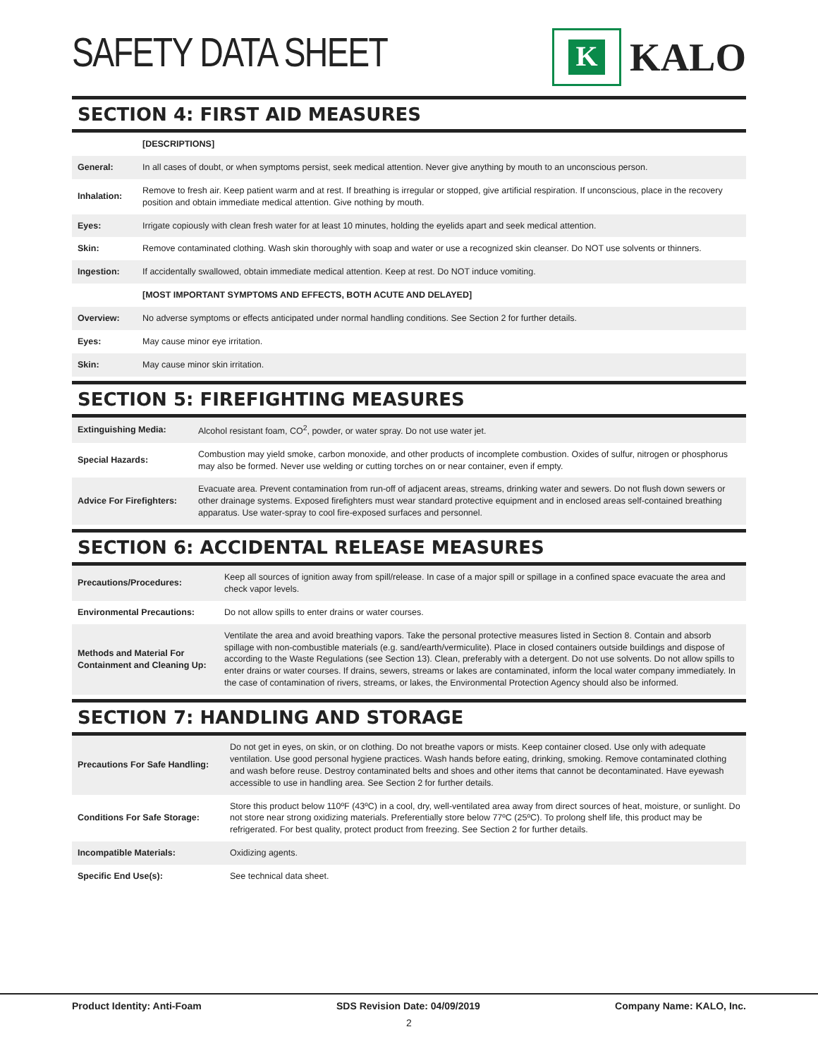SAFETY DATA SHEET
K
KALO
SECTION 4: FIRST AID MEASURES
| | [DESCRIPTIONS] |
| General: | In all cases of doubt, or when symptoms persist, seek medical attention. Never give anything by mouth to an unconscious person. |
| Inhalation: | Remove to fresh air. Keep patient warm and at rest. If breathing is irregular or stopped, give artificial respiration. If unconscious, place in the recovery position and obtain immediate medical attention. Give nothing by mouth. |
| Eyes: | Irrigate copiously with clean fresh water for at least 10 minutes, holding the eyelids apart and seek medical attention. |
| Skin: | Remove contaminated clothing. Wash skin thoroughly with soap and water or use a recognized skin cleanser. Do NOT use solvents or thinners. |
| Ingestion: | If accidentally swallowed, obtain immediate medical attention. Keep at rest. Do NOT induce vomiting. |
| | [MOST IMPORTANT SYMPTOMS AND EFFECTS, BOTH ACUTE AND DELAYED] |
| Overview: | No adverse symptoms or effects anticipated under normal handling conditions. See Section 2 for further details. |
| Eyes: | May cause minor eye irritation. |
| Skin: | May cause minor skin irritation. |
SECTION 5: FIREFIGHTING MEASURES
| Extinguishing Media: | Alcohol resistant foam, CO<sup>2</sup>, powder, or water spray. Do not use water jet. |
| Special Hazards: | Combustion may yield smoke, carbon monoxide, and other products of incomplete combustion. Oxides of sulfur, nitrogen or phosphorus may also be formed. Never use welding or cutting torches on or near container, even if empty. |
| Advice For Firefighters: | Evacuate area. Prevent contamination from run-off of adjacent areas, streams, drinking water and sewers. Do not flush down sewers or other drainage systems. Exposed firefighters must wear standard protective equipment and in enclosed areas self-contained breathing apparatus. Use water-spray to cool fire-exposed surfaces and personnel. |
SECTION 6: ACCIDENTAL RELEASE MEASURES
| Precautions/Procedures: | Keep all sources of ignition away from spill/release. In case of a major spill or spillage in a confined space evacuate the area and check vapor levels. |
| Environmental Precautions: | Do not allow spills to enter drains or water courses. |
| Methods and Material For Containment and Cleaning Up: | Ventilate the area and avoid breathing vapors. Take the personal protective measures listed in Section 8. Contain and absorb spillage with non-combustible materials (e.g. sand/earth/vermiculite). Place in closed containers outside buildings and dispose of according to the Waste Regulations (see Section 13). Clean, preferably with a detergent. Do not use solvents. Do not allow spills to enter drains or water courses. If drains, sewers, streams or lakes are contaminated, inform the local water company immediately. In the case of contamination of rivers, streams, or lakes, the Environmental Protection Agency should also be informed. |
SECTION 7: HANDLING AND STORAGE
| Precautions For Safe Handling: | Do not get in eyes, on skin, or on clothing. Do not breathe vapors or mists. Keep container closed. Use only with adequate ventilation. Use good personal hygiene practices. Wash hands before eating, drinking, smoking. Remove contaminated clothing and wash before reuse. Destroy contaminated belts and shoes and other items that cannot be decontaminated. Have eyewash accessible to use in handling area. See Section 2 for further details. |
| Conditions For Safe Storage: | Store this product below 110ºF (43ºC) in a cool, dry, well-ventilated area away from direct sources of heat, moisture, or sunlight. Do not store near strong oxidizing materials. Preferentially store below 77ºC (25ºC). To prolong shelf life, this product may be refrigerated. For best quality, protect product from freezing. See Section 2 for further details. |
| Incompatible Materials: | Oxidizing agents. |
| Specific End Use(s): | See technical data sheet. |
Product Identity: Anti-Foam SDS Revision Date: 04/09/2019 Company Name: KALO, Inc.
2